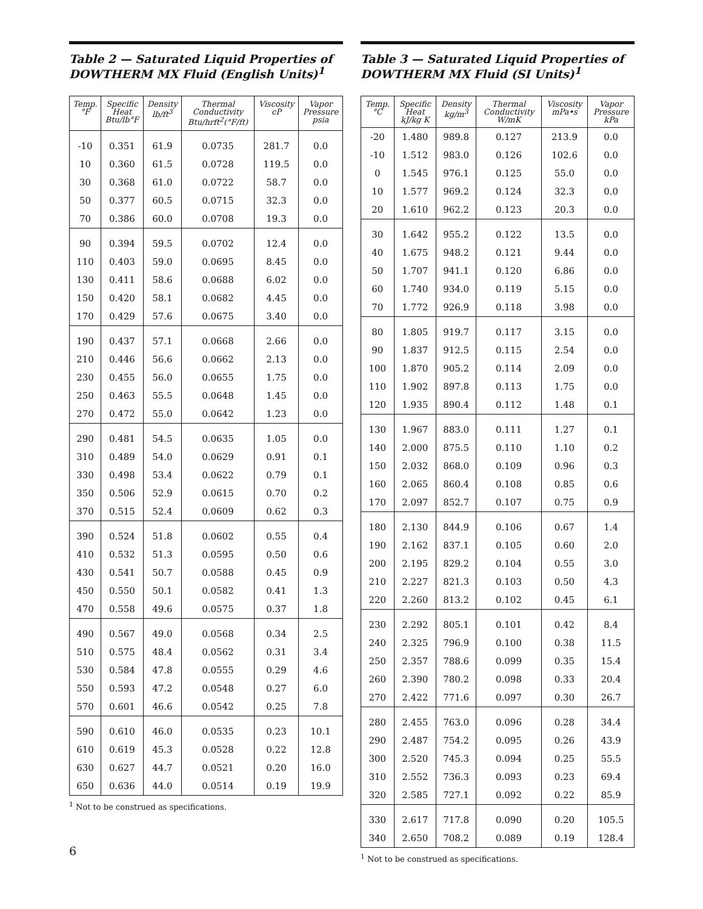Table 2 — Saturated Liquid Properties of DOWTHERM MX Fluid (English Units)<sup>1</sup>
| Temp. °F | Specific Heat Btu/lb°F | Density lb/ft<sup>3</sup> | Thermal Conductivity Btu/hrft<sup>2</sup>(°F/ft) | Viscosity cP | Vapor Pressure psia |
| --- | --- | --- | --- | --- | --- |
| -10 | 0.351 | 61.9 | 0.0735 | 281.7 | 0.0 |
| 10 | 0.360 | 61.5 | 0.0728 | 119.5 | 0.0 |
| 30 | 0.368 | 61.0 | 0.0722 | 58.7 | 0.0 |
| 50 | 0.377 | 60.5 | 0.0715 | 32.3 | 0.0 |
| 70 | 0.386 | 60.0 | 0.0708 | 19.3 | 0.0 |
| 90 | 0.394 | 59.5 | 0.0702 | 12.4 | 0.0 |
| 110 | 0.403 | 59.0 | 0.0695 | 8.45 | 0.0 |
| 130 | 0.411 | 58.6 | 0.0688 | 6.02 | 0.0 |
| 150 | 0.420 | 58.1 | 0.0682 | 4.45 | 0.0 |
| 170 | 0.429 | 57.6 | 0.0675 | 3.40 | 0.0 |
| 190 | 0.437 | 57.1 | 0.0668 | 2.66 | 0.0 |
| 210 | 0.446 | 56.6 | 0.0662 | 2.13 | 0.0 |
| 230 | 0.455 | 56.0 | 0.0655 | 1.75 | 0.0 |
| 250 | 0.463 | 55.5 | 0.0648 | 1.45 | 0.0 |
| 270 | 0.472 | 55.0 | 0.0642 | 1.23 | 0.0 |
| 290 | 0.481 | 54.5 | 0.0635 | 1.05 | 0.0 |
| 310 | 0.489 | 54.0 | 0.0629 | 0.91 | 0.1 |
| 330 | 0.498 | 53.4 | 0.0622 | 0.79 | 0.1 |
| 350 | 0.506 | 52.9 | 0.0615 | 0.70 | 0.2 |
| 370 | 0.515 | 52.4 | 0.0609 | 0.62 | 0.3 |
| 390 | 0.524 | 51.8 | 0.0602 | 0.55 | 0.4 |
| 410 | 0.532 | 51.3 | 0.0595 | 0.50 | 0.6 |
| 430 | 0.541 | 50.7 | 0.0588 | 0.45 | 0.9 |
| 450 | 0.550 | 50.1 | 0.0582 | 0.41 | 1.3 |
| 470 | 0.558 | 49.6 | 0.0575 | 0.37 | 1.8 |
| 490 | 0.567 | 49.0 | 0.0568 | 0.34 | 2.5 |
| 510 | 0.575 | 48.4 | 0.0562 | 0.31 | 3.4 |
| 530 | 0.584 | 47.8 | 0.0555 | 0.29 | 4.6 |
| 550 | 0.593 | 47.2 | 0.0548 | 0.27 | 6.0 |
| 570 | 0.601 | 46.6 | 0.0542 | 0.25 | 7.8 |
| 590 | 0.610 | 46.0 | 0.0535 | 0.23 | 10.1 |
| 610 | 0.619 | 45.3 | 0.0528 | 0.22 | 12.8 |
| 630 | 0.627 | 44.7 | 0.0521 | 0.20 | 16.0 |
| 650 | 0.636 | 44.0 | 0.0514 | 0.19 | 19.9 |
<sup>1</sup> Not to be construed as specifications.
6
Table 3 — Saturated Liquid Properties of DOWTHERM MX Fluid (SI Units)<sup>1</sup>
| Temp. °C | Specific Heat kJ/kg K | Density kg/m<sup>3</sup> | Thermal Conductivity W/mK | Viscosity mPa•s | Vapor Pressure kPa |
| --- | --- | --- | --- | --- | --- |
| -20 | 1.480 | 989.8 | 0.127 | 213.9 | 0.0 |
| -10 | 1.512 | 983.0 | 0.126 | 102.6 | 0.0 |
| 0 | 1.545 | 976.1 | 0.125 | 55.0 | 0.0 |
| 10 | 1.577 | 969.2 | 0.124 | 32.3 | 0.0 |
| 20 | 1.610 | 962.2 | 0.123 | 20.3 | 0.0 |
| 30 | 1.642 | 955.2 | 0.122 | 13.5 | 0.0 |
| 40 | 1.675 | 948.2 | 0.121 | 9.44 | 0.0 |
| 50 | 1.707 | 941.1 | 0.120 | 6.86 | 0.0 |
| 60 | 1.740 | 934.0 | 0.119 | 5.15 | 0.0 |
| 70 | 1.772 | 926.9 | 0.118 | 3.98 | 0.0 |
| 80 | 1.805 | 919.7 | 0.117 | 3.15 | 0.0 |
| 90 | 1.837 | 912.5 | 0.115 | 2.54 | 0.0 |
| 100 | 1.870 | 905.2 | 0.114 | 2.09 | 0.0 |
| 110 | 1.902 | 897.8 | 0.113 | 1.75 | 0.0 |
| 120 | 1.935 | 890.4 | 0.112 | 1.48 | 0.1 |
| 130 | 1.967 | 883.0 | 0.111 | 1.27 | 0.1 |
| 140 | 2.000 | 875.5 | 0.110 | 1.10 | 0.2 |
| 150 | 2.032 | 868.0 | 0.109 | 0.96 | 0.3 |
| 160 | 2.065 | 860.4 | 0.108 | 0.85 | 0.6 |
| 170 | 2.097 | 852.7 | 0.107 | 0.75 | 0.9 |
| 180 | 2.130 | 844.9 | 0.106 | 0.67 | 1.4 |
| 190 | 2.162 | 837.1 | 0.105 | 0.60 | 2.0 |
| 200 | 2.195 | 829.2 | 0.104 | 0.55 | 3.0 |
| 210 | 2.227 | 821.3 | 0.103 | 0.50 | 4.3 |
| 220 | 2.260 | 813.2 | 0.102 | 0.45 | 6.1 |
| 230 | 2.292 | 805.1 | 0.101 | 0.42 | 8.4 |
| 240 | 2.325 | 796.9 | 0.100 | 0.38 | 11.5 |
| 250 | 2.357 | 788.6 | 0.099 | 0.35 | 15.4 |
| 260 | 2.390 | 780.2 | 0.098 | 0.33 | 20.4 |
| 270 | 2.422 | 771.6 | 0.097 | 0.30 | 26.7 |
| 280 | 2.455 | 763.0 | 0.096 | 0.28 | 34.4 |
| 290 | 2.487 | 754.2 | 0.095 | 0.26 | 43.9 |
| 300 | 2.520 | 745.3 | 0.094 | 0.25 | 55.5 |
| 310 | 2.552 | 736.3 | 0.093 | 0.23 | 69.4 |
| 320 | 2.585 | 727.1 | 0.092 | 0.22 | 85.9 |
| 330 | 2.617 | 717.8 | 0.090 | 0.20 | 105.5 |
| 340 | 2.650 | 708.2 | 0.089 | 0.19 | 128.4 |
<sup>1</sup> Not to be construed as specifications.